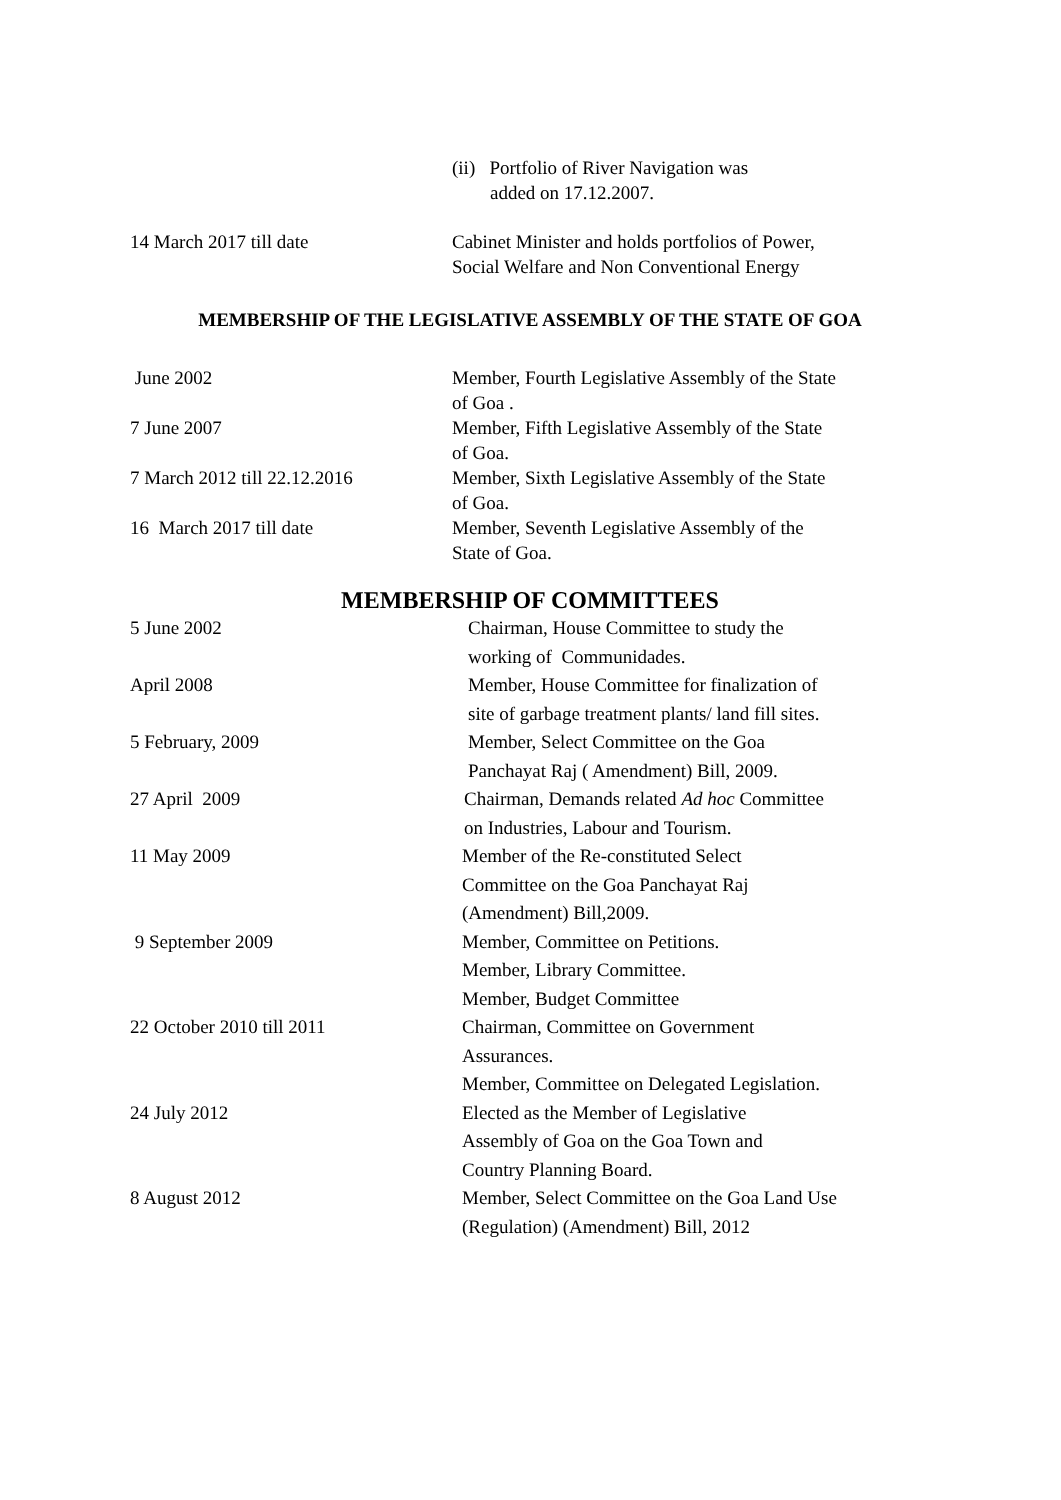(ii) Portfolio of River Navigation was
added on 17.12.2007.
14 March 2017 till date Cabinet Minister and holds portfolios of Power, Social Welfare and Non Conventional Energy
MEMBERSHIP OF THE LEGISLATIVE ASSEMBLY OF THE STATE OF GOA
June 2002 Member, Fourth Legislative Assembly of the State of Goa .
7 June 2007 Member, Fifth Legislative Assembly of the State of Goa.
7 March 2012 till 22.12.2016 Member, Sixth Legislative Assembly of the State of Goa.
16 March 2017 till date Member, Seventh Legislative Assembly of the State of Goa.
MEMBERSHIP OF COMMITTEES
5 June 2002 Chairman, House Committee to study the working of Communidades.
April 2008 Member, House Committee for finalization of site of garbage treatment plants/ land fill sites.
5 February, 2009 Member, Select Committee on the Goa Panchayat Raj ( Amendment) Bill, 2009.
27 April 2009 Chairman, Demands related Ad hoc Committee on Industries, Labour and Tourism.
11 May 2009 Member of the Re-constituted Select Committee on the Goa Panchayat Raj (Amendment) Bill,2009.
9 September 2009 Member, Committee on Petitions.
Member, Library Committee.
Member, Budget Committee
22 October 2010 till 2011 Chairman, Committee on Government Assurances.
Member, Committee on Delegated Legislation.
24 July 2012 Elected as the Member of Legislative Assembly of Goa on the Goa Town and Country Planning Board.
8 August 2012 Member, Select Committee on the Goa Land Use (Regulation) (Amendment) Bill, 2012